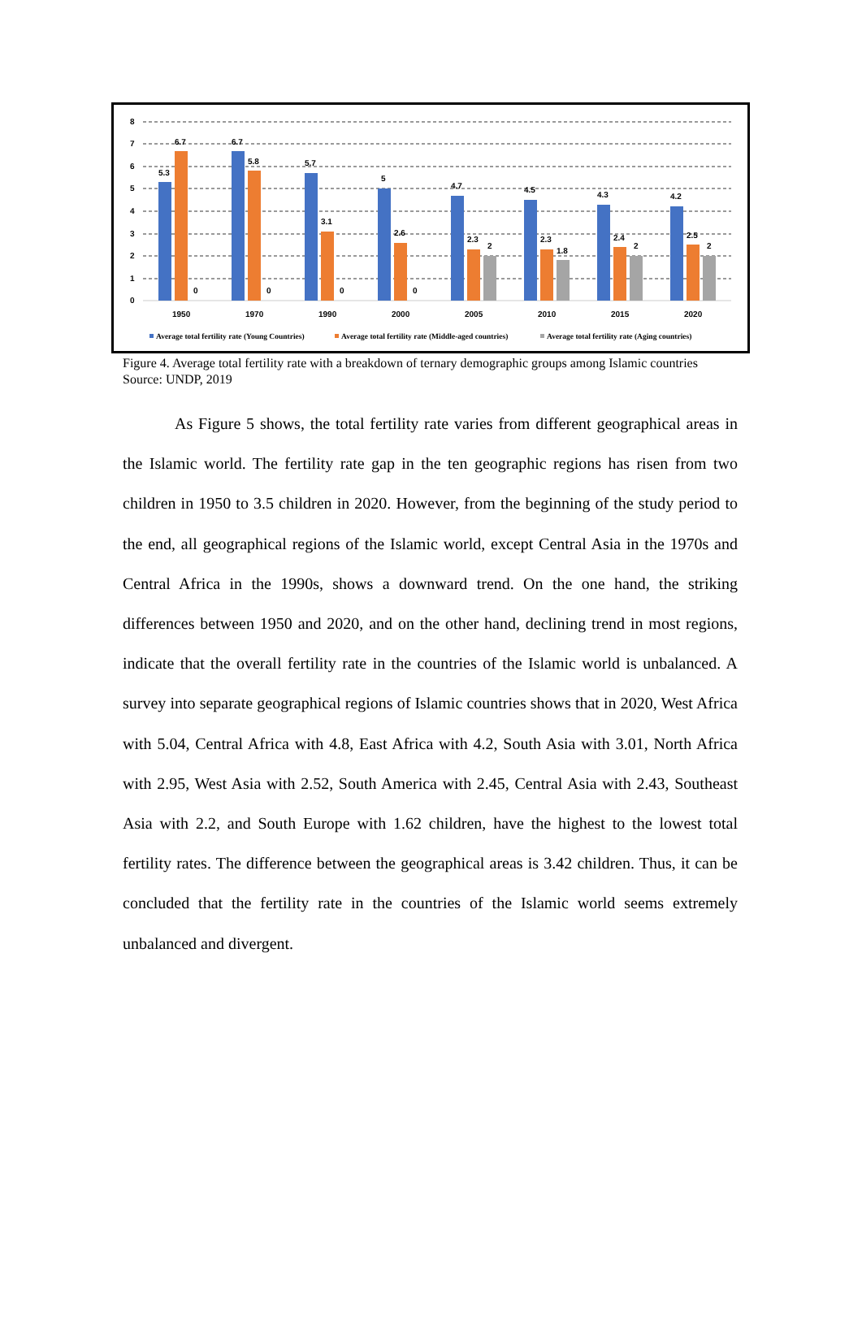8
7
6
5
4
3
2
1
0
5.3
6.7
0
6.7
5.8
0
5.7
3.1
0
5
2.6
0
4.7
2.3
2
4.5
2.3
1.8
4.3
2.4
2
4.2
2.5
2
1950
1970
1990
2000
2005
2010
2015
2020
Average total fertility rate (Young Countries)
Average total fertility rate (Middle-aged countries)
Average total fertility rate (Aging countries)
Figure 4. Average total fertility rate with a breakdown of ternary demographic groups among Islamic countries
Source: UNDP, 2019
As Figure 5 shows, the total fertility rate varies from different geographical areas in the Islamic world. The fertility rate gap in the ten geographic regions has risen from two children in 1950 to 3.5 children in 2020. However, from the beginning of the study period to the end, all geographical regions of the Islamic world, except Central Asia in the 1970s and Central Africa in the 1990s, shows a downward trend. On the one hand, the striking differences between 1950 and 2020, and on the other hand, declining trend in most regions, indicate that the overall fertility rate in the countries of the Islamic world is unbalanced. A survey into separate geographical regions of Islamic countries shows that in 2020, West Africa with 5.04, Central Africa with 4.8, East Africa with 4.2, South Asia with 3.01, North Africa with 2.95, West Asia with 2.52, South America with 2.45, Central Asia with 2.43, Southeast Asia with 2.2, and South Europe with 1.62 children, have the highest to the lowest total fertility rates. The difference between the geographical areas is 3.42 children. Thus, it can be concluded that the fertility rate in the countries of the Islamic world seems extremely unbalanced and divergent.